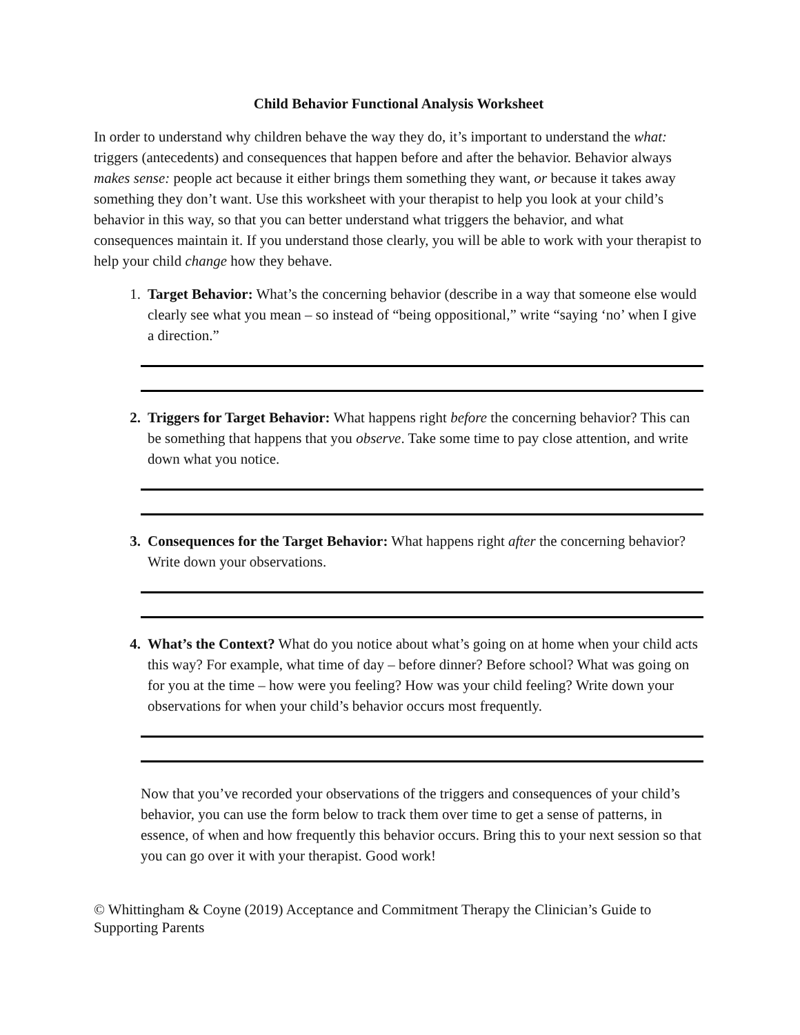Child Behavior Functional Analysis Worksheet
In order to understand why children behave the way they do, it’s important to understand the what: triggers (antecedents) and consequences that happen before and after the behavior. Behavior always makes sense: people act because it either brings them something they want, or because it takes away something they don’t want. Use this worksheet with your therapist to help you look at your child’s behavior in this way, so that you can better understand what triggers the behavior, and what consequences maintain it. If you understand those clearly, you will be able to work with your therapist to help your child change how they behave.
1. Target Behavior: What’s the concerning behavior (describe in a way that someone else would clearly see what you mean – so instead of “being oppositional,” write “saying ‘no’ when I give a direction.”
2. Triggers for Target Behavior: What happens right before the concerning behavior? This can be something that happens that you observe. Take some time to pay close attention, and write down what you notice.
3. Consequences for the Target Behavior: What happens right after the concerning behavior? Write down your observations.
4. What’s the Context? What do you notice about what’s going on at home when your child acts this way? For example, what time of day – before dinner? Before school? What was going on for you at the time – how were you feeling? How was your child feeling? Write down your observations for when your child’s behavior occurs most frequently.
Now that you’ve recorded your observations of the triggers and consequences of your child’s behavior, you can use the form below to track them over time to get a sense of patterns, in essence, of when and how frequently this behavior occurs. Bring this to your next session so that you can go over it with your therapist. Good work!
© Whittingham & Coyne (2019) Acceptance and Commitment Therapy the Clinician’s Guide to Supporting Parents